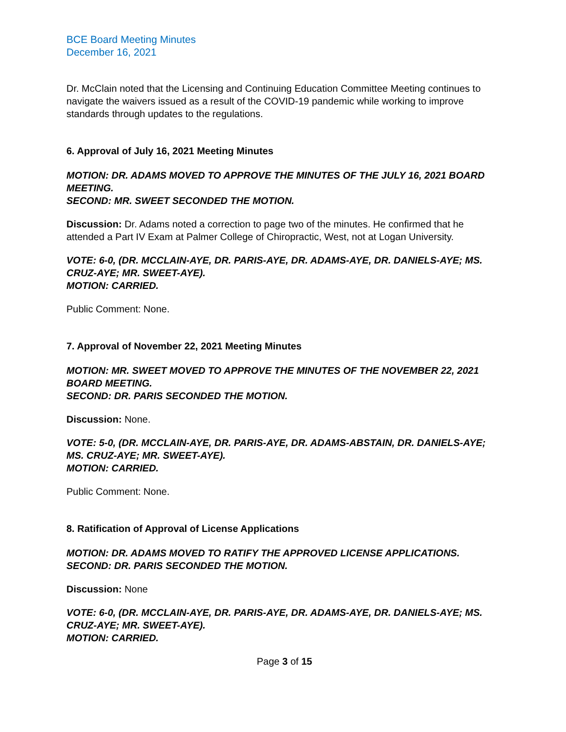BCE Board Meeting Minutes
December 16, 2021
Dr. McClain noted that the Licensing and Continuing Education Committee Meeting continues to navigate the waivers issued as a result of the COVID-19 pandemic while working to improve standards through updates to the regulations.
6. Approval of July 16, 2021 Meeting Minutes
MOTION: DR. ADAMS MOVED TO APPROVE THE MINUTES OF THE JULY 16, 2021 BOARD MEETING.
SECOND: MR. SWEET SECONDED THE MOTION.
Discussion: Dr. Adams noted a correction to page two of the minutes. He confirmed that he attended a Part IV Exam at Palmer College of Chiropractic, West, not at Logan University.
VOTE: 6-0, (DR. MCCLAIN-AYE, DR. PARIS-AYE, DR. ADAMS-AYE, DR. DANIELS-AYE; MS. CRUZ-AYE; MR. SWEET-AYE).
MOTION: CARRIED.
Public Comment: None.
7. Approval of November 22, 2021 Meeting Minutes
MOTION: MR. SWEET MOVED TO APPROVE THE MINUTES OF THE NOVEMBER 22, 2021 BOARD MEETING.
SECOND: DR. PARIS SECONDED THE MOTION.
Discussion: None.
VOTE: 5-0, (DR. MCCLAIN-AYE, DR. PARIS-AYE, DR. ADAMS-ABSTAIN, DR. DANIELS-AYE; MS. CRUZ-AYE; MR. SWEET-AYE).
MOTION: CARRIED.
Public Comment: None.
8. Ratification of Approval of License Applications
MOTION: DR. ADAMS MOVED TO RATIFY THE APPROVED LICENSE APPLICATIONS.
SECOND: DR. PARIS SECONDED THE MOTION.
Discussion: None
VOTE: 6-0, (DR. MCCLAIN-AYE, DR. PARIS-AYE, DR. ADAMS-AYE, DR. DANIELS-AYE; MS. CRUZ-AYE; MR. SWEET-AYE).
MOTION: CARRIED.
Page 3 of 15